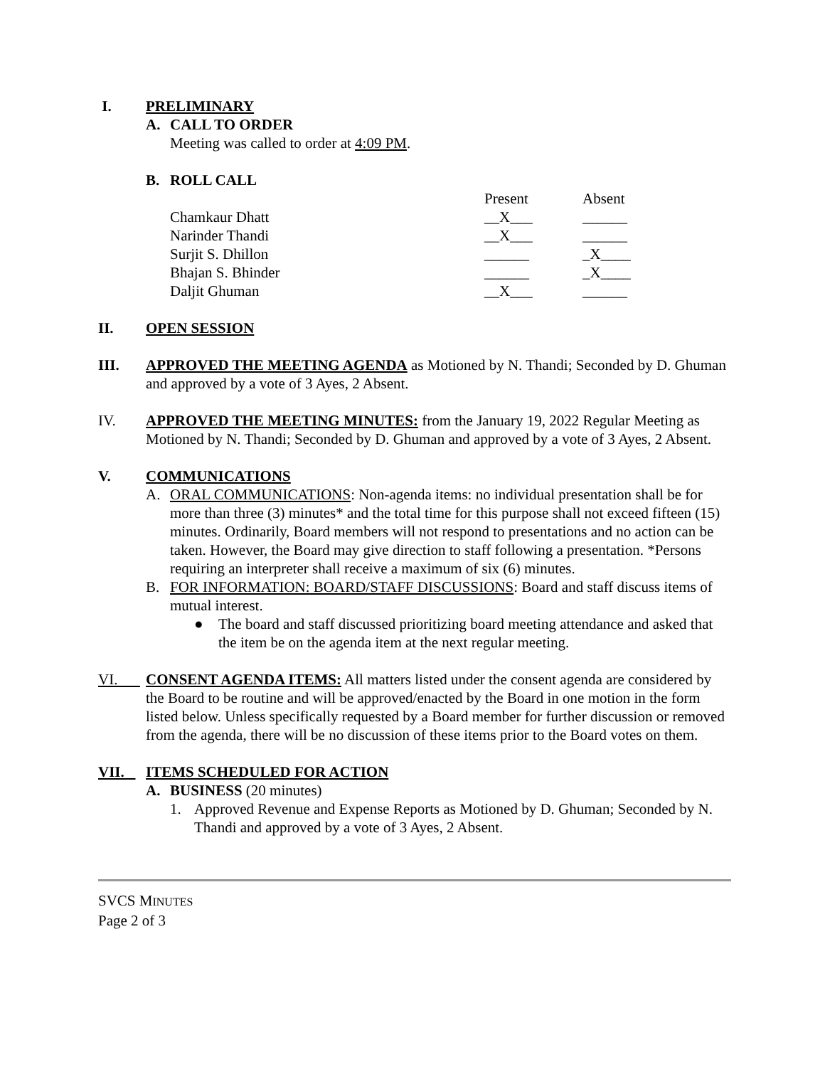I. PRELIMINARY
A. CALL TO ORDER
Meeting was called to order at 4:09 PM.
B. ROLL CALL
| | Present | Absent |
| Chamkaur Dhatt | __X___ | ______ |
| Narinder Thandi | __X___ | ______ |
| Surjit S. Dhillon | ______ | _X____ |
| Bhajan S. Bhinder | ______ | _X____ |
| Daljit Ghuman | __X___ | ______ |
II. OPEN SESSION
III. APPROVED THE MEETING AGENDA as Motioned by N. Thandi; Seconded by D. Ghuman and approved by a vote of 3 Ayes, 2 Absent.
IV. APPROVED THE MEETING MINUTES: from the January 19, 2022 Regular Meeting as Motioned by N. Thandi; Seconded by D. Ghuman and approved by a vote of 3 Ayes, 2 Absent.
V. COMMUNICATIONS
A. ORAL COMMUNICATIONS: Non-agenda items: no individual presentation shall be for more than three (3) minutes* and the total time for this purpose shall not exceed fifteen (15) minutes. Ordinarily, Board members will not respond to presentations and no action can be taken. However, the Board may give direction to staff following a presentation. *Persons requiring an interpreter shall receive a maximum of six (6) minutes.
B. FOR INFORMATION: BOARD/STAFF DISCUSSIONS: Board and staff discuss items of mutual interest.
● The board and staff discussed prioritizing board meeting attendance and asked that the item be on the agenda item at the next regular meeting.
VI. CONSENT AGENDA ITEMS: All matters listed under the consent agenda are considered by the Board to be routine and will be approved/enacted by the Board in one motion in the form listed below. Unless specifically requested by a Board member for further discussion or removed from the agenda, there will be no discussion of these items prior to the Board votes on them.
VII. ITEMS SCHEDULED FOR ACTION
A. BUSINESS (20 minutes)
1. Approved Revenue and Expense Reports as Motioned by D. Ghuman; Seconded by N. Thandi and approved by a vote of 3 Ayes, 2 Absent.
SVCS MINUTES
Page 2 of 3